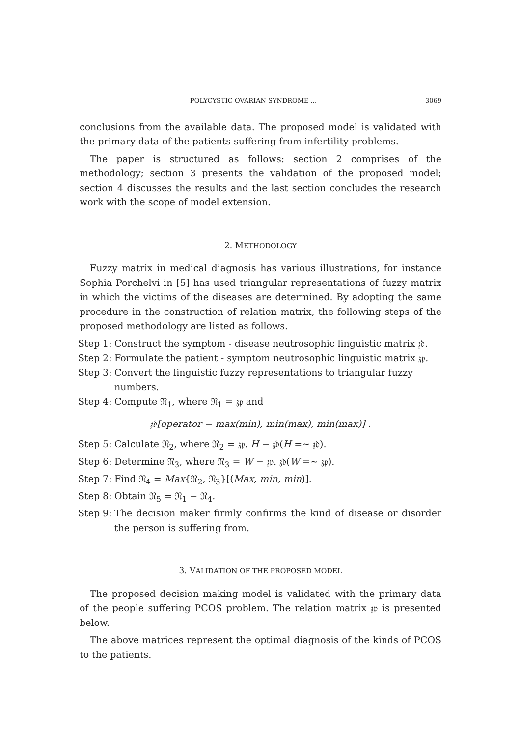POLYCYSTIC OVARIAN SYNDROME ... 3069
conclusions from the available data. The proposed model is validated with the primary data of the patients suffering from infertility problems.
The paper is structured as follows: section 2 comprises of the methodology; section 3 presents the validation of the proposed model; section 4 discusses the results and the last section concludes the research work with the scope of model extension.
2. METHODOLOGY
Fuzzy matrix in medical diagnosis has various illustrations, for instance Sophia Porchelvi in [5] has used triangular representations of fuzzy matrix in which the victims of the diseases are determined. By adopting the same procedure in the construction of relation matrix, the following steps of the proposed methodology are listed as follows.
Step 1: Construct the symptom - disease neutrosophic linguistic matrix 𝔷𝔡.
Step 2: Formulate the patient - symptom neutrosophic linguistic matrix 𝔷𝔭.
Step 3: Convert the linguistic fuzzy representations to triangular fuzzy numbers.
Step 4: Compute 𝔑<sub>1</sub>, where 𝔑<sub>1</sub> = 𝔷𝔭 and
𝔷𝔡[operator − max(min), min(max), min(max)] .
Step 5: Calculate 𝔑<sub>2</sub>, where 𝔑<sub>2</sub> = 𝔷𝔭. H − 𝔷𝔡(H =∼ 𝔷𝔡).
Step 6: Determine 𝔑<sub>3</sub>, where 𝔑<sub>3</sub> = W − 𝔷𝔭. 𝔷𝔡(W =∼ 𝔷𝔭).
Step 7: Find 𝔑<sub>4</sub> = Max{𝔑<sub>2</sub>, 𝔑<sub>3</sub>}[(Max, min, min)].
Step 8: Obtain 𝔑<sub>5</sub> = 𝔑<sub>1</sub> − 𝔑<sub>4</sub>.
Step 9: The decision maker firmly confirms the kind of disease or disorder the person is suffering from.
3. VALIDATION OF THE PROPOSED MODEL
The proposed decision making model is validated with the primary data of the people suffering PCOS problem. The relation matrix 𝔷𝔭 is presented below.
The above matrices represent the optimal diagnosis of the kinds of PCOS to the patients.